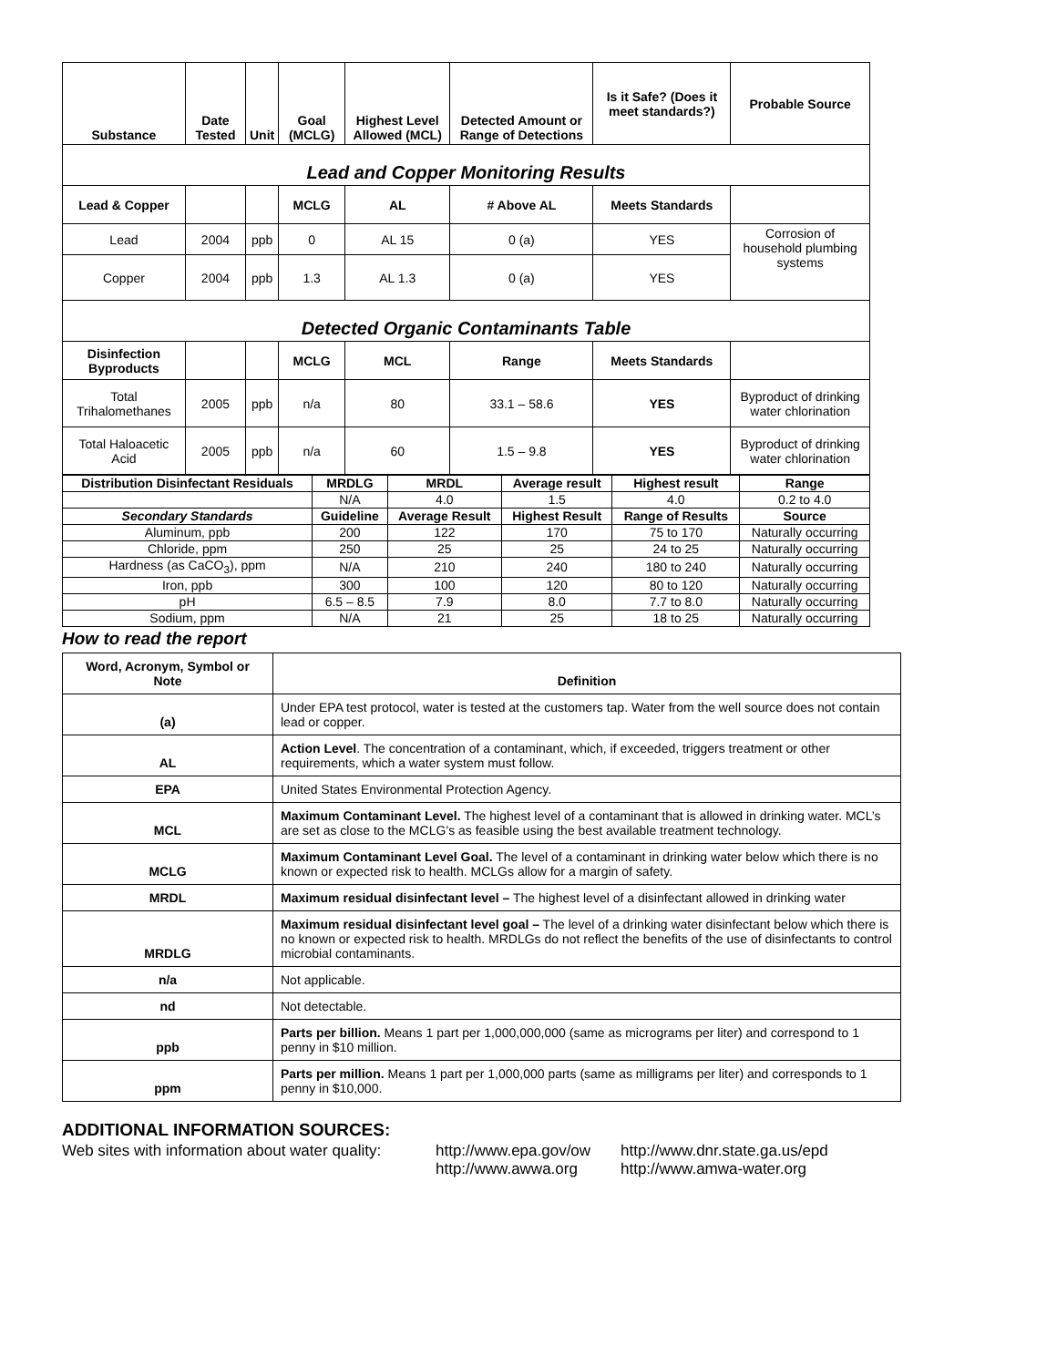| Substance | Date Tested | Unit | Goal (MCLG) | Highest Level Allowed (MCL) | Detected Amount or Range of Detections | Is it Safe? (Does it meet standards?) | Probable Source |
| --- | --- | --- | --- | --- | --- | --- | --- |
| Lead and Copper Monitoring Results | | | | | | | |
| Lead & Copper | | | MCLG | AL | # Above AL | Meets Standards | |
| Lead | 2004 | ppb | 0 | AL 15 | 0 (a) | YES | Corrosion of household plumbing systems |
| Copper | 2004 | ppb | 1.3 | AL 1.3 | 0 (a) | YES | |
| Detected Organic Contaminants Table | | | | | | | |
| Disinfection Byproducts | | | MCLG | MCL | Range | Meets Standards | |
| Total Trihalomethanes | 2005 | ppb | n/a | 80 | 33.1 – 58.6 | YES | Byproduct of drinking water chlorination |
| Total Haloacetic Acid | 2005 | ppb | n/a | 60 | 1.5 – 9.8 | YES | Byproduct of drinking water chlorination |
| Distribution Disinfectant Residuals | MRDLG | MRDL | Average result | Highest result | Range |
| --- | --- | --- | --- | --- | --- |
| | N/A | 4.0 | 1.5 | 4.0 | 0.2 to 4.0 |
| Secondary Standards | Guideline | Average Result | Highest Result | Range of Results | Source |
| Aluminum, ppb | 200 | 122 | 170 | 75 to 170 | Naturally occurring |
| Chloride, ppm | 250 | 25 | 25 | 24 to 25 | Naturally occurring |
| Hardness (as CaCO<sub>3</sub>), ppm | N/A | 210 | 240 | 180 to 240 | Naturally occurring |
| Iron, ppb | 300 | 100 | 120 | 80 to 120 | Naturally occurring |
| pH | 6.5 – 8.5 | 7.9 | 8.0 | 7.7 to 8.0 | Naturally occurring |
| Sodium, ppm | N/A | 21 | 25 | 18 to 25 | Naturally occurring |
How to read the report
| Word, Acronym, Symbol or Note | Definition |
| (a) | Under EPA test protocol, water is tested at the customers tap. Water from the well source does not contain lead or copper. |
| AL | Action Level . The concentration of a contaminant, which, if exceeded, triggers treatment or other requirements, which a water system must follow. |
| EPA | United States Environmental Protection Agency. |
| MCL | Maximum Contaminant Level. The highest level of a contaminant that is allowed in drinking water. MCL’s are set as close to the MCLG’s as feasible using the best available treatment technology. |
| MCLG | Maximum Contaminant Level Goal. The level of a contaminant in drinking water below which there is no known or expected risk to health. MCLGs allow for a margin of safety. |
| MRDL | Maximum residual disinfectant level – The highest level of a disinfectant allowed in drinking water |
| MRDLG | Maximum residual disinfectant level goal – The level of a drinking water disinfectant below which there is no known or expected risk to health. MRDLGs do not reflect the benefits of the use of disinfectants to control microbial contaminants. |
| n/a | Not applicable. |
| nd | Not detectable. |
| ppb | Parts per billion. Means 1 part per 1,000,000,000 (same as micrograms per liter) and correspond to 1 penny in $10 million. |
| ppm | Parts per million. Means 1 part per 1,000,000 parts (same as milligrams per liter) and corresponds to 1 penny in $10,000. |
ADDITIONAL INFORMATION SOURCES:
Web sites with information about water quality:
http://www.epa.gov/ow
http://www.awwa.org
http://www.dnr.state.ga.us/epd
http://www.amwa-water.org